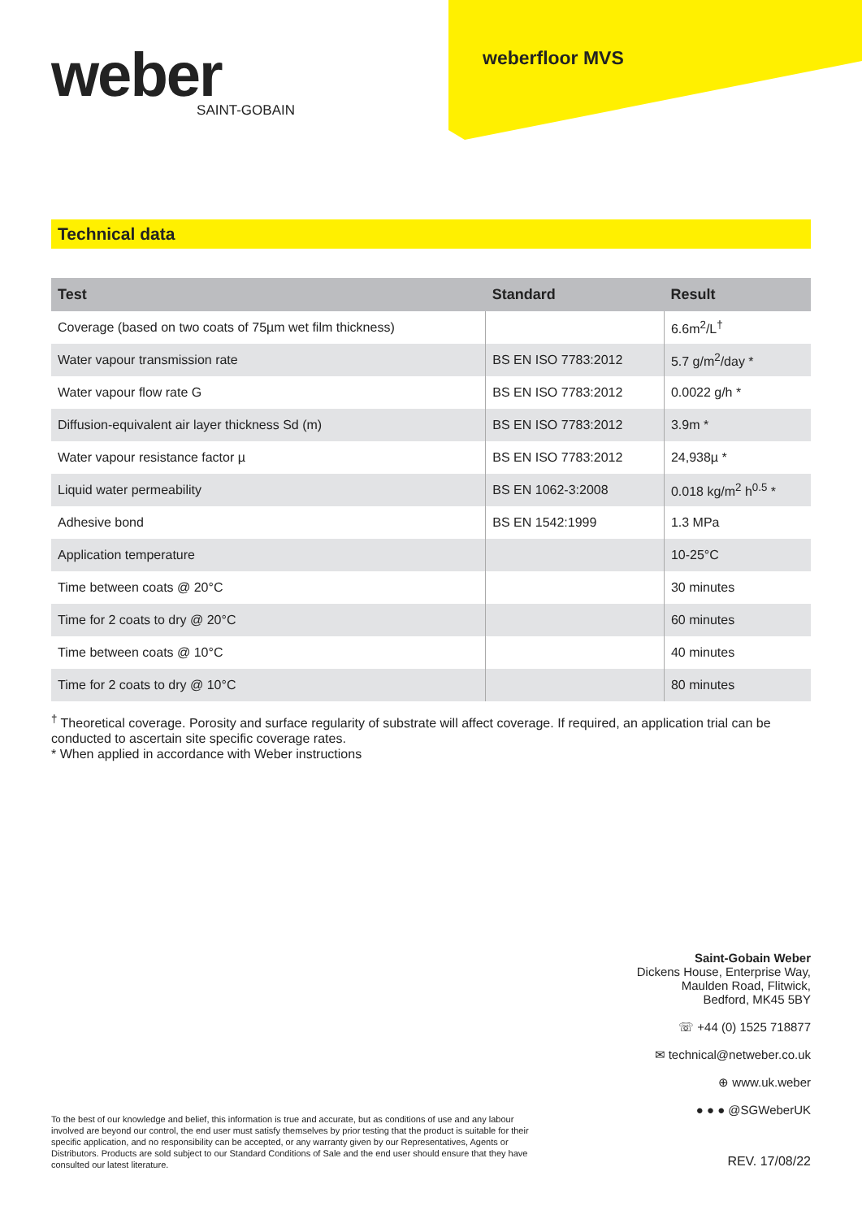weber
SAINT-GOBAIN
weberfloor MVS
Technical data
| Test | Standard | Result |
| --- | --- | --- |
| Coverage (based on two coats of 75µm wet film thickness) | | 6.6m<sup>2</sup>/L<sup>†</sup> |
| Water vapour transmission rate | BS EN ISO 7783:2012 | 5.7 g/m<sup>2</sup>/day * |
| Water vapour flow rate G | BS EN ISO 7783:2012 | 0.0022 g/h * |
| Diffusion-equivalent air layer thickness Sd (m) | BS EN ISO 7783:2012 | 3.9m * |
| Water vapour resistance factor µ | BS EN ISO 7783:2012 | 24,938µ * |
| Liquid water permeability | BS EN 1062-3:2008 | 0.018 kg/m<sup>2</sup> h<sup>0.5</sup> * |
| Adhesive bond | BS EN 1542:1999 | 1.3 MPa |
| Application temperature | | 10-25°C |
| Time between coats @ 20°C | | 30 minutes |
| Time for 2 coats to dry @ 20°C | | 60 minutes |
| Time between coats @ 10°C | | 40 minutes |
| Time for 2 coats to dry @ 10°C | | 80 minutes |
<sup>†</sup> Theoretical coverage. Porosity and surface regularity of substrate will affect coverage. If required, an application trial can be conducted to ascertain site specific coverage rates.
* When applied in accordance with Weber instructions
Saint-Gobain Weber
Dickens House, Enterprise Way,
Maulden Road, Flitwick,
Bedford, MK45 5BY
☏ +44 (0) 1525 718877
✉ technical@netweber.co.uk
⊕ www.uk.weber
● ● ● @SGWeberUK
To the best of our knowledge and belief, this information is true and accurate, but as conditions of use and any labour involved are beyond our control, the end user must satisfy themselves by prior testing that the product is suitable for their specific application, and no responsibility can be accepted, or any warranty given by our Representatives, Agents or Distributors. Products are sold subject to our Standard Conditions of Sale and the end user should ensure that they have consulted our latest literature.
REV. 17/08/22